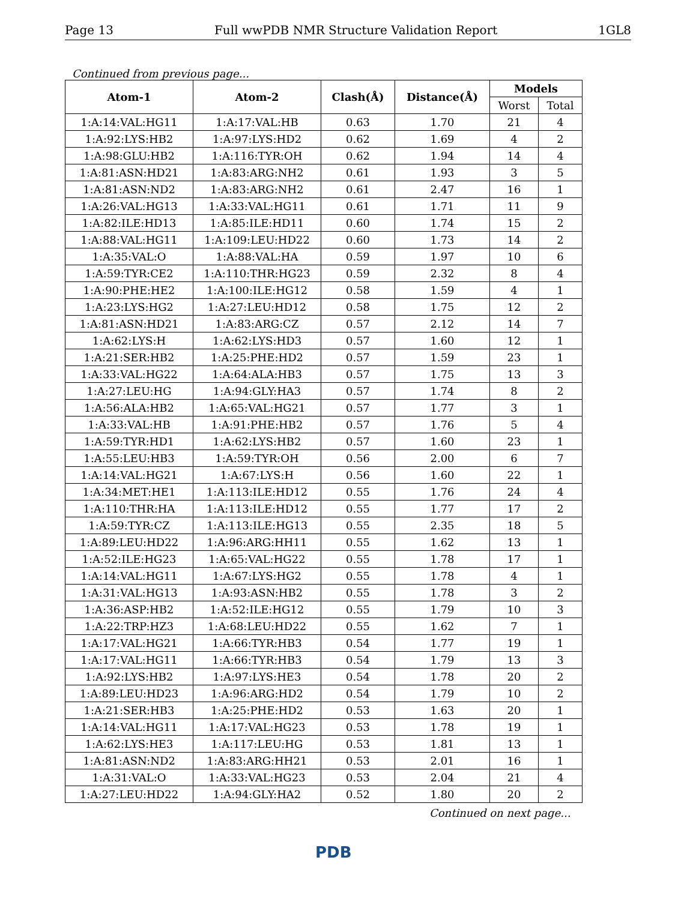Page 13 Full wwPDB NMR Structure Validation Report 1GL8
Continued from previous page...
| Atom-1 | Atom-2 | Clash(Å) | Distance(Å) | Models | |
| --- | --- | --- | --- | --- | --- |
| | | | | Worst | Total |
| 1:A:14:VAL:HG11 | 1:A:17:VAL:HB | 0.63 | 1.70 | 21 | 4 |
| 1:A:92:LYS:HB2 | 1:A:97:LYS:HD2 | 0.62 | 1.69 | 4 | 2 |
| 1:A:98:GLU:HB2 | 1:A:116:TYR:OH | 0.62 | 1.94 | 14 | 4 |
| 1:A:81:ASN:HD21 | 1:A:83:ARG:NH2 | 0.61 | 1.93 | 3 | 5 |
| 1:A:81:ASN:ND2 | 1:A:83:ARG:NH2 | 0.61 | 2.47 | 16 | 1 |
| 1:A:26:VAL:HG13 | 1:A:33:VAL:HG11 | 0.61 | 1.71 | 11 | 9 |
| 1:A:82:ILE:HD13 | 1:A:85:ILE:HD11 | 0.60 | 1.74 | 15 | 2 |
| 1:A:88:VAL:HG11 | 1:A:109:LEU:HD22 | 0.60 | 1.73 | 14 | 2 |
| 1:A:35:VAL:O | 1:A:88:VAL:HA | 0.59 | 1.97 | 10 | 6 |
| 1:A:59:TYR:CE2 | 1:A:110:THR:HG23 | 0.59 | 2.32 | 8 | 4 |
| 1:A:90:PHE:HE2 | 1:A:100:ILE:HG12 | 0.58 | 1.59 | 4 | 1 |
| 1:A:23:LYS:HG2 | 1:A:27:LEU:HD12 | 0.58 | 1.75 | 12 | 2 |
| 1:A:81:ASN:HD21 | 1:A:83:ARG:CZ | 0.57 | 2.12 | 14 | 7 |
| 1:A:62:LYS:H | 1:A:62:LYS:HD3 | 0.57 | 1.60 | 12 | 1 |
| 1:A:21:SER:HB2 | 1:A:25:PHE:HD2 | 0.57 | 1.59 | 23 | 1 |
| 1:A:33:VAL:HG22 | 1:A:64:ALA:HB3 | 0.57 | 1.75 | 13 | 3 |
| 1:A:27:LEU:HG | 1:A:94:GLY:HA3 | 0.57 | 1.74 | 8 | 2 |
| 1:A:56:ALA:HB2 | 1:A:65:VAL:HG21 | 0.57 | 1.77 | 3 | 1 |
| 1:A:33:VAL:HB | 1:A:91:PHE:HB2 | 0.57 | 1.76 | 5 | 4 |
| 1:A:59:TYR:HD1 | 1:A:62:LYS:HB2 | 0.57 | 1.60 | 23 | 1 |
| 1:A:55:LEU:HB3 | 1:A:59:TYR:OH | 0.56 | 2.00 | 6 | 7 |
| 1:A:14:VAL:HG21 | 1:A:67:LYS:H | 0.56 | 1.60 | 22 | 1 |
| 1:A:34:MET:HE1 | 1:A:113:ILE:HD12 | 0.55 | 1.76 | 24 | 4 |
| 1:A:110:THR:HA | 1:A:113:ILE:HD12 | 0.55 | 1.77 | 17 | 2 |
| 1:A:59:TYR:CZ | 1:A:113:ILE:HG13 | 0.55 | 2.35 | 18 | 5 |
| 1:A:89:LEU:HD22 | 1:A:96:ARG:HH11 | 0.55 | 1.62 | 13 | 1 |
| 1:A:52:ILE:HG23 | 1:A:65:VAL:HG22 | 0.55 | 1.78 | 17 | 1 |
| 1:A:14:VAL:HG11 | 1:A:67:LYS:HG2 | 0.55 | 1.78 | 4 | 1 |
| 1:A:31:VAL:HG13 | 1:A:93:ASN:HB2 | 0.55 | 1.78 | 3 | 2 |
| 1:A:36:ASP:HB2 | 1:A:52:ILE:HG12 | 0.55 | 1.79 | 10 | 3 |
| 1:A:22:TRP:HZ3 | 1:A:68:LEU:HD22 | 0.55 | 1.62 | 7 | 1 |
| 1:A:17:VAL:HG21 | 1:A:66:TYR:HB3 | 0.54 | 1.77 | 19 | 1 |
| 1:A:17:VAL:HG11 | 1:A:66:TYR:HB3 | 0.54 | 1.79 | 13 | 3 |
| 1:A:92:LYS:HB2 | 1:A:97:LYS:HE3 | 0.54 | 1.78 | 20 | 2 |
| 1:A:89:LEU:HD23 | 1:A:96:ARG:HD2 | 0.54 | 1.79 | 10 | 2 |
| 1:A:21:SER:HB3 | 1:A:25:PHE:HD2 | 0.53 | 1.63 | 20 | 1 |
| 1:A:14:VAL:HG11 | 1:A:17:VAL:HG23 | 0.53 | 1.78 | 19 | 1 |
| 1:A:62:LYS:HE3 | 1:A:117:LEU:HG | 0.53 | 1.81 | 13 | 1 |
| 1:A:81:ASN:ND2 | 1:A:83:ARG:HH21 | 0.53 | 2.01 | 16 | 1 |
| 1:A:31:VAL:O | 1:A:33:VAL:HG23 | 0.53 | 2.04 | 21 | 4 |
| 1:A:27:LEU:HD22 | 1:A:94:GLY:HA2 | 0.52 | 1.80 | 20 | 2 |
Continued on next page...
PDB